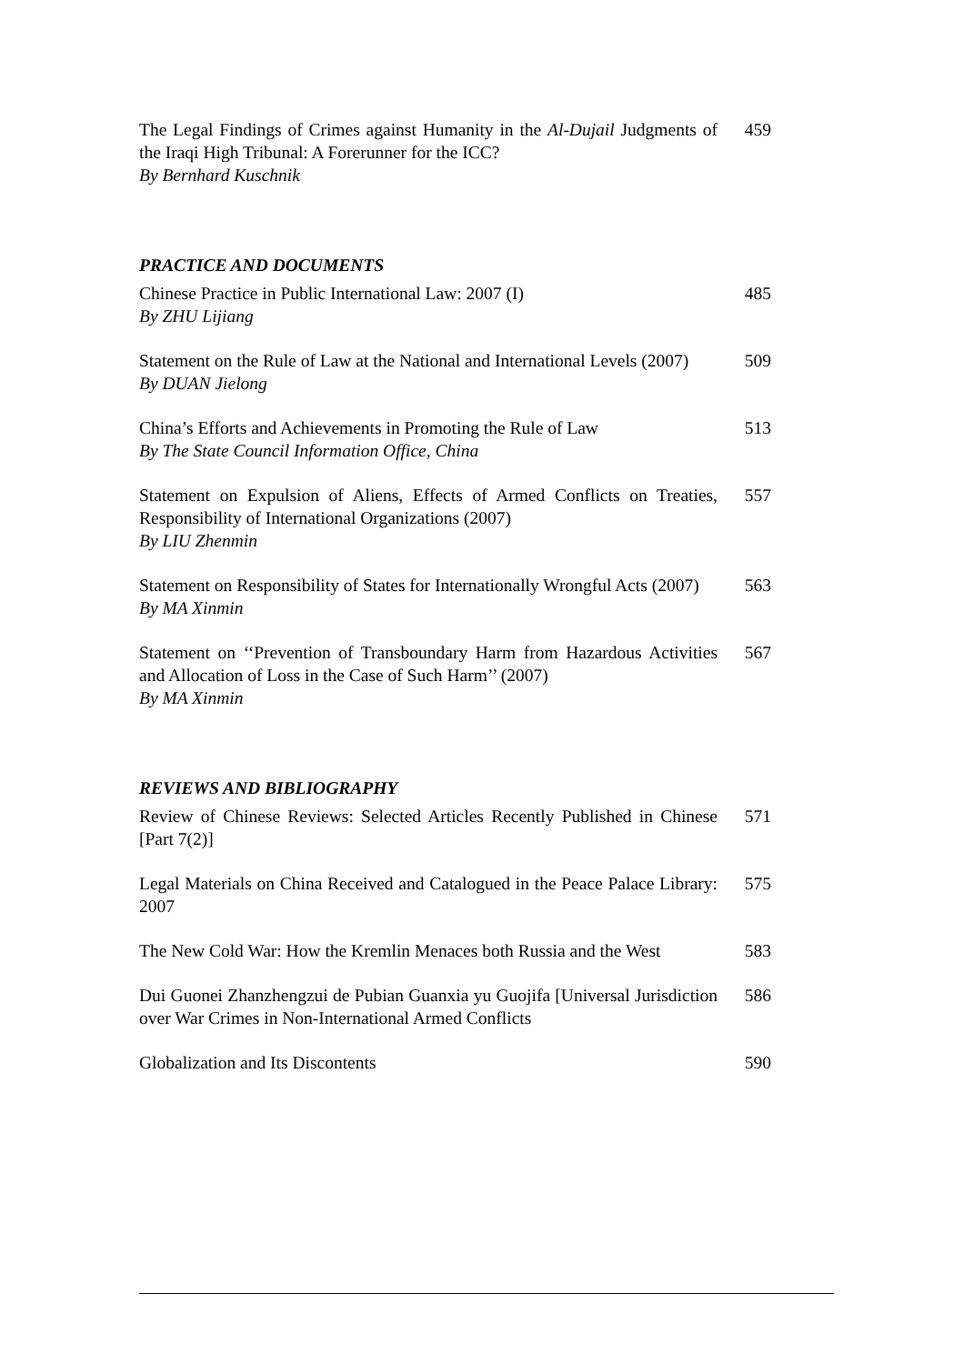The Legal Findings of Crimes against Humanity in the Al-Dujail Judgments of the Iraqi High Tribunal: A Forerunner for the ICC?
By Bernhard Kuschnik
459
PRACTICE AND DOCUMENTS
Chinese Practice in Public International Law: 2007 (I)
By ZHU Lijiang
485
Statement on the Rule of Law at the National and International Levels (2007)
By DUAN Jielong
509
China’s Efforts and Achievements in Promoting the Rule of Law
By The State Council Information Office, China
513
Statement on Expulsion of Aliens, Effects of Armed Conflicts on Treaties, Responsibility of International Organizations (2007)
By LIU Zhenmin
557
Statement on Responsibility of States for Internationally Wrongful Acts (2007)
By MA Xinmin
563
Statement on ‘‘Prevention of Transboundary Harm from Hazardous Activities and Allocation of Loss in the Case of Such Harm’’ (2007)
By MA Xinmin
567
REVIEWS AND BIBLIOGRAPHY
Review of Chinese Reviews: Selected Articles Recently Published in Chinese [Part 7(2)]
571
Legal Materials on China Received and Catalogued in the Peace Palace Library: 2007
575
The New Cold War: How the Kremlin Menaces both Russia and the West
583
Dui Guonei Zhanzhengzui de Pubian Guanxia yu Guojifa [Universal Jurisdiction over War Crimes in Non-International Armed Conflicts
586
Globalization and Its Discontents 590